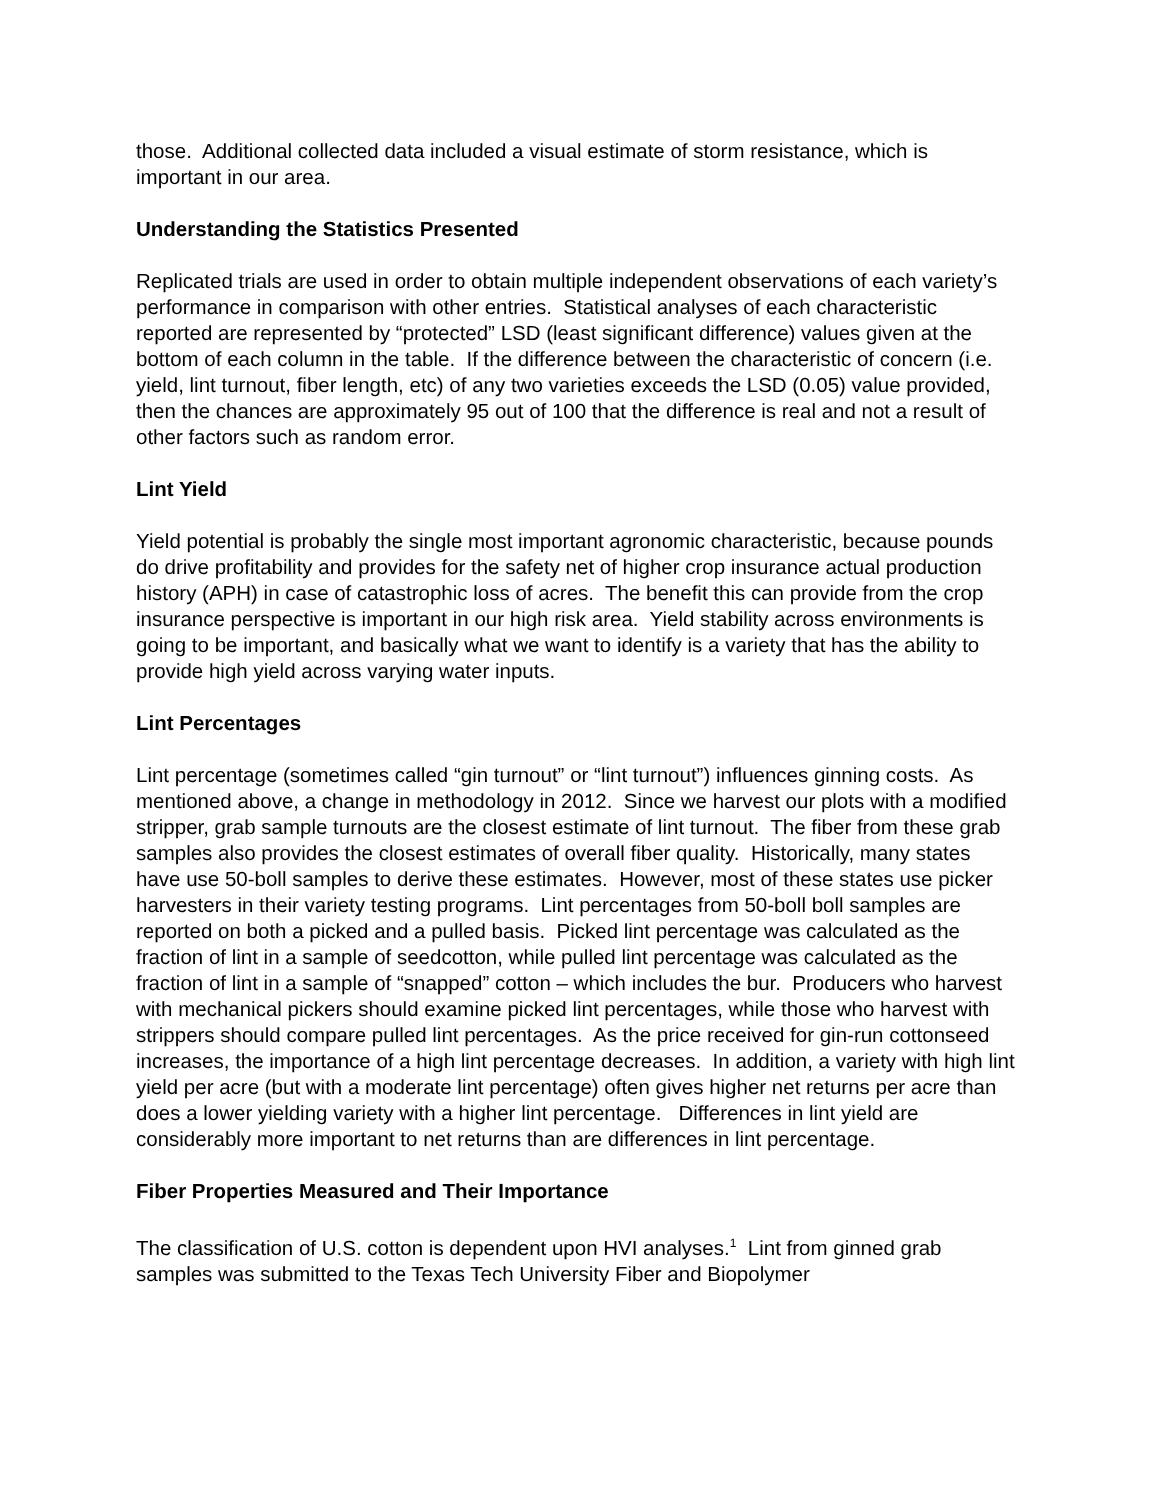those. Additional collected data included a visual estimate of storm resistance, which is important in our area.
Understanding the Statistics Presented
Replicated trials are used in order to obtain multiple independent observations of each variety’s performance in comparison with other entries. Statistical analyses of each characteristic reported are represented by “protected” LSD (least significant difference) values given at the bottom of each column in the table. If the difference between the characteristic of concern (i.e. yield, lint turnout, fiber length, etc) of any two varieties exceeds the LSD (0.05) value provided, then the chances are approximately 95 out of 100 that the difference is real and not a result of other factors such as random error.
Lint Yield
Yield potential is probably the single most important agronomic characteristic, because pounds do drive profitability and provides for the safety net of higher crop insurance actual production history (APH) in case of catastrophic loss of acres. The benefit this can provide from the crop insurance perspective is important in our high risk area. Yield stability across environments is going to be important, and basically what we want to identify is a variety that has the ability to provide high yield across varying water inputs.
Lint Percentages
Lint percentage (sometimes called “gin turnout” or “lint turnout”) influences ginning costs. As mentioned above, a change in methodology in 2012. Since we harvest our plots with a modified stripper, grab sample turnouts are the closest estimate of lint turnout. The fiber from these grab samples also provides the closest estimates of overall fiber quality. Historically, many states have use 50-boll samples to derive these estimates. However, most of these states use picker harvesters in their variety testing programs. Lint percentages from 50-boll boll samples are reported on both a picked and a pulled basis. Picked lint percentage was calculated as the fraction of lint in a sample of seedcotton, while pulled lint percentage was calculated as the fraction of lint in a sample of “snapped” cotton – which includes the bur. Producers who harvest with mechanical pickers should examine picked lint percentages, while those who harvest with strippers should compare pulled lint percentages. As the price received for gin-run cottonseed increases, the importance of a high lint percentage decreases. In addition, a variety with high lint yield per acre (but with a moderate lint percentage) often gives higher net returns per acre than does a lower yielding variety with a higher lint percentage. Differences in lint yield are considerably more important to net returns than are differences in lint percentage.
Fiber Properties Measured and Their Importance
The classification of U.S. cotton is dependent upon HVI analyses.<sup>1</sup> Lint from ginned grab samples was submitted to the Texas Tech University Fiber and Biopolymer